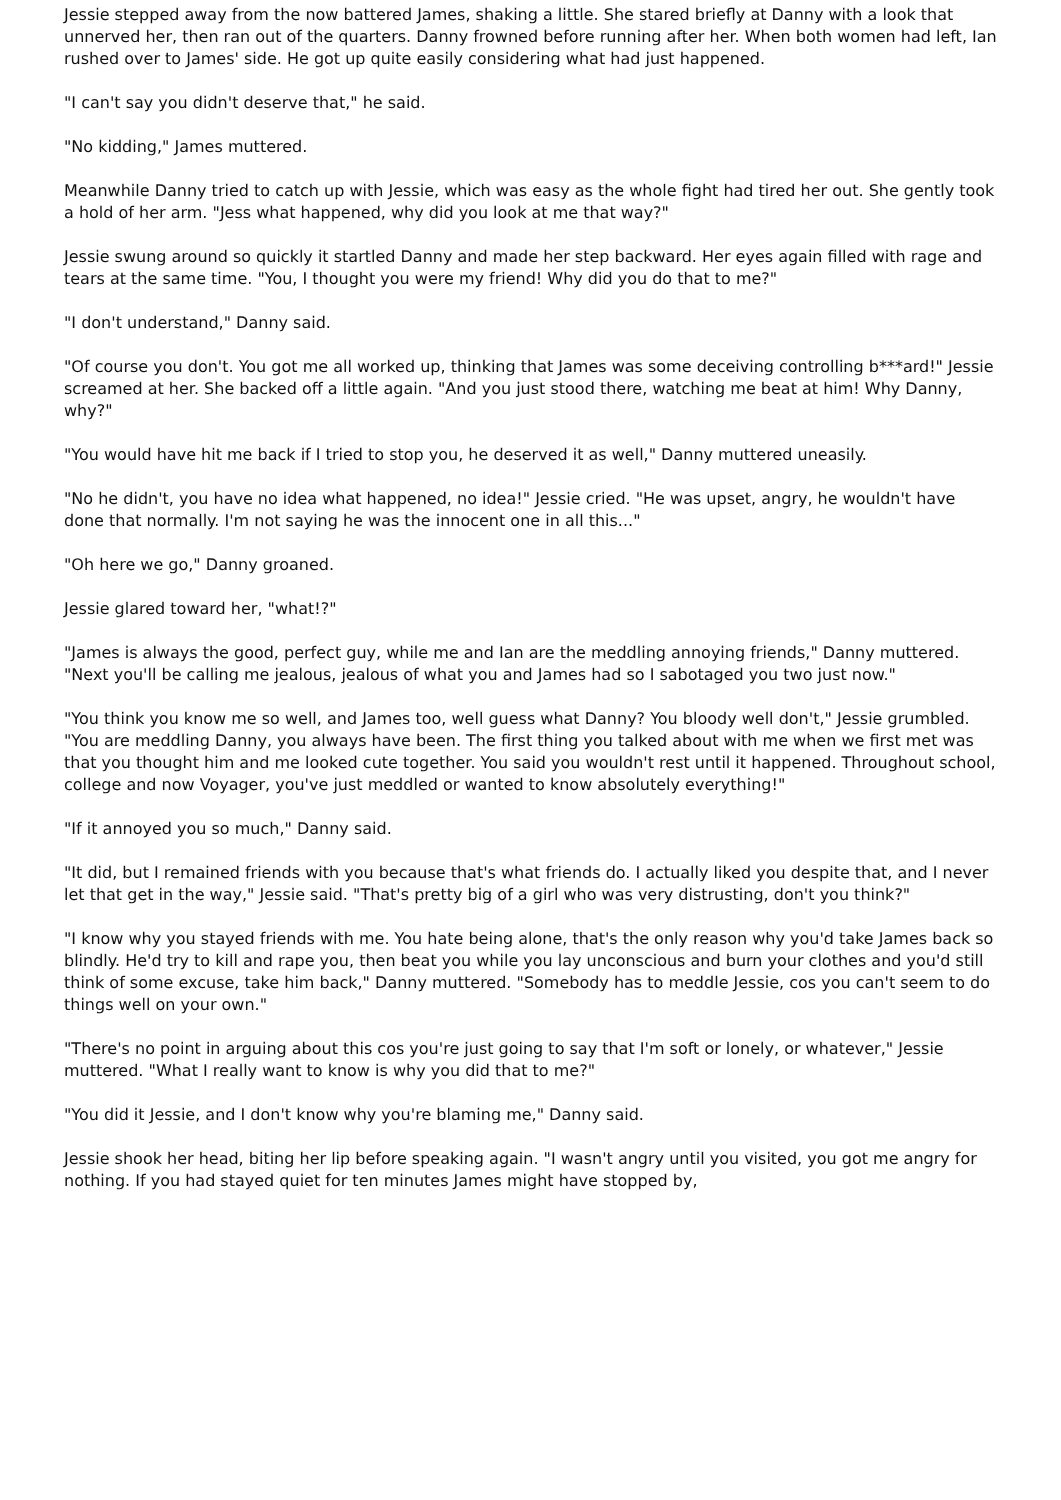Jessie stepped away from the now battered James, shaking a little. She stared briefly at Danny with a look that unnerved her, then ran out of the quarters. Danny frowned before running after her. When both women had left, Ian rushed over to James' side. He got up quite easily considering what had just happened.
"I can't say you didn't deserve that," he said.
"No kidding," James muttered.
Meanwhile Danny tried to catch up with Jessie, which was easy as the whole fight had tired her out. She gently took a hold of her arm. "Jess what happened, why did you look at me that way?"
Jessie swung around so quickly it startled Danny and made her step backward. Her eyes again filled with rage and tears at the same time. "You, I thought you were my friend! Why did you do that to me?"
"I don't understand," Danny said.
"Of course you don't. You got me all worked up, thinking that James was some deceiving controlling b***ard!" Jessie screamed at her. She backed off a little again. "And you just stood there, watching me beat at him! Why Danny, why?"
"You would have hit me back if I tried to stop you, he deserved it as well," Danny muttered uneasily.
"No he didn't, you have no idea what happened, no idea!" Jessie cried. "He was upset, angry, he wouldn't have done that normally. I'm not saying he was the innocent one in all this..."
"Oh here we go," Danny groaned.
Jessie glared toward her, "what!?"
"James is always the good, perfect guy, while me and Ian are the meddling annoying friends," Danny muttered. "Next you'll be calling me jealous, jealous of what you and James had so I sabotaged you two just now."
"You think you know me so well, and James too, well guess what Danny? You bloody well don't," Jessie grumbled. "You are meddling Danny, you always have been. The first thing you talked about with me when we first met was that you thought him and me looked cute together. You said you wouldn't rest until it happened. Throughout school, college and now Voyager, you've just meddled or wanted to know absolutely everything!"
"If it annoyed you so much," Danny said.
"It did, but I remained friends with you because that's what friends do. I actually liked you despite that, and I never let that get in the way," Jessie said. "That's pretty big of a girl who was very distrusting, don't you think?"
"I know why you stayed friends with me. You hate being alone, that's the only reason why you'd take James back so blindly. He'd try to kill and rape you, then beat you while you lay unconscious and burn your clothes and you'd still think of some excuse, take him back," Danny muttered. "Somebody has to meddle Jessie, cos you can't seem to do things well on your own."
"There's no point in arguing about this cos you're just going to say that I'm soft or lonely, or whatever," Jessie muttered. "What I really want to know is why you did that to me?"
"You did it Jessie, and I don't know why you're blaming me," Danny said.
Jessie shook her head, biting her lip before speaking again. "I wasn't angry until you visited, you got me angry for nothing. If you had stayed quiet for ten minutes James might have stopped by,